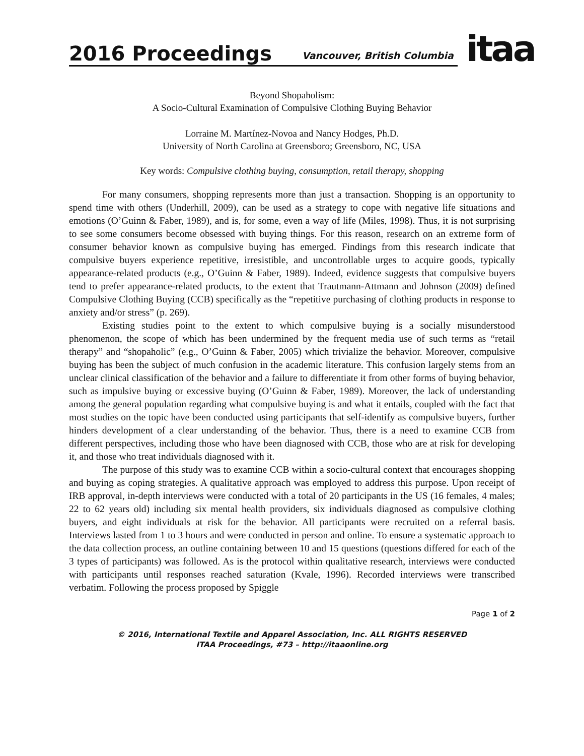2016 Proceedings Vancouver, British Columbia
itaa
Beyond Shopaholism:
A Socio-Cultural Examination of Compulsive Clothing Buying Behavior
Lorraine M. Martínez-Novoa and Nancy Hodges, Ph.D.
University of North Carolina at Greensboro; Greensboro, NC, USA
Key words: Compulsive clothing buying, consumption, retail therapy, shopping
For many consumers, shopping represents more than just a transaction. Shopping is an opportunity to spend time with others (Underhill, 2009), can be used as a strategy to cope with negative life situations and emotions (O’Guinn & Faber, 1989), and is, for some, even a way of life (Miles, 1998). Thus, it is not surprising to see some consumers become obsessed with buying things. For this reason, research on an extreme form of consumer behavior known as compulsive buying has emerged. Findings from this research indicate that compulsive buyers experience repetitive, irresistible, and uncontrollable urges to acquire goods, typically appearance-related products (e.g., O’Guinn & Faber, 1989). Indeed, evidence suggests that compulsive buyers tend to prefer appearance-related products, to the extent that Trautmann-Attmann and Johnson (2009) defined Compulsive Clothing Buying (CCB) specifically as the “repetitive purchasing of clothing products in response to anxiety and/or stress” (p. 269).
Existing studies point to the extent to which compulsive buying is a socially misunderstood phenomenon, the scope of which has been undermined by the frequent media use of such terms as “retail therapy” and “shopaholic” (e.g., O’Guinn & Faber, 2005) which trivialize the behavior. Moreover, compulsive buying has been the subject of much confusion in the academic literature. This confusion largely stems from an unclear clinical classification of the behavior and a failure to differentiate it from other forms of buying behavior, such as impulsive buying or excessive buying (O’Guinn & Faber, 1989). Moreover, the lack of understanding among the general population regarding what compulsive buying is and what it entails, coupled with the fact that most studies on the topic have been conducted using participants that self-identify as compulsive buyers, further hinders development of a clear understanding of the behavior. Thus, there is a need to examine CCB from different perspectives, including those who have been diagnosed with CCB, those who are at risk for developing it, and those who treat individuals diagnosed with it.
The purpose of this study was to examine CCB within a socio-cultural context that encourages shopping and buying as coping strategies. A qualitative approach was employed to address this purpose. Upon receipt of IRB approval, in-depth interviews were conducted with a total of 20 participants in the US (16 females, 4 males; 22 to 62 years old) including six mental health providers, six individuals diagnosed as compulsive clothing buyers, and eight individuals at risk for the behavior. All participants were recruited on a referral basis. Interviews lasted from 1 to 3 hours and were conducted in person and online. To ensure a systematic approach to the data collection process, an outline containing between 10 and 15 questions (questions differed for each of the 3 types of participants) was followed. As is the protocol within qualitative research, interviews were conducted with participants until responses reached saturation (Kvale, 1996). Recorded interviews were transcribed verbatim. Following the process proposed by Spiggle
Page 1 of 2
© 2016, International Textile and Apparel Association, Inc. ALL RIGHTS RESERVED
ITAA Proceedings, #73 – http://itaaonline.org